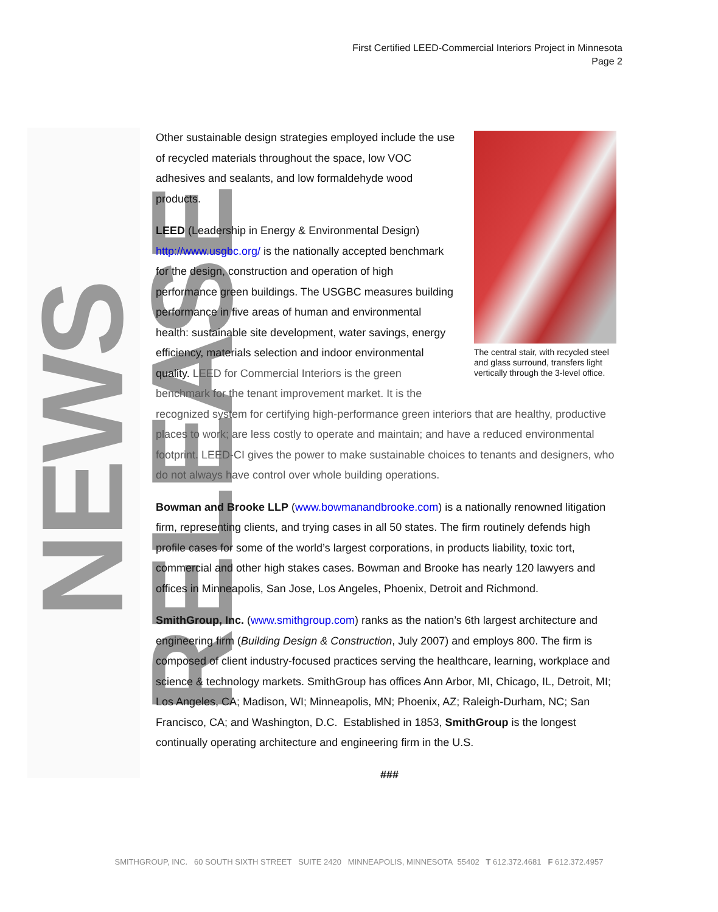First Certified LEED-Commercial Interiors Project in Minnesota
Page 2
NEWS RELEASE
The central stair, with recycled steel and glass surround, transfers light vertically through the 3-level office.
Other sustainable design strategies employed include the use of recycled materials throughout the space, low VOC adhesives and sealants, and low formaldehyde wood products.
LEED (Leadership in Energy & Environmental Design) http://www.usgbc.org/ is the nationally accepted benchmark for the design, construction and operation of high performance green buildings. The USGBC measures building performance in five areas of human and environmental health: sustainable site development, water savings, energy efficiency, materials selection and indoor environmental quality. LEED for Commercial Interiors is the green benchmark for the tenant improvement market. It is the recognized system for certifying high-performance green interiors that are healthy, productive places to work; are less costly to operate and maintain; and have a reduced environmental footprint. LEED-CI gives the power to make sustainable choices to tenants and designers, who do not always have control over whole building operations.
Bowman and Brooke LLP (www.bowmanandbrooke.com) is a nationally renowned litigation firm, representing clients, and trying cases in all 50 states. The firm routinely defends high profile cases for some of the world’s largest corporations, in products liability, toxic tort, commercial and other high stakes cases. Bowman and Brooke has nearly 120 lawyers and offices in Minneapolis, San Jose, Los Angeles, Phoenix, Detroit and Richmond.
SmithGroup, Inc. (www.smithgroup.com) ranks as the nation’s 6th largest architecture and engineering firm (Building Design & Construction, July 2007) and employs 800. The firm is composed of client industry-focused practices serving the healthcare, learning, workplace and science & technology markets. SmithGroup has offices Ann Arbor, MI, Chicago, IL, Detroit, MI; Los Angeles, CA; Madison, WI; Minneapolis, MN; Phoenix, AZ; Raleigh-Durham, NC; San Francisco, CA; and Washington, D.C. Established in 1853, SmithGroup is the longest continually operating architecture and engineering firm in the U.S.
###
SMITHGROUP, INC. 60 SOUTH SIXTH STREET SUITE 2420 MINNEAPOLIS, MINNESOTA 55402 T 612.372.4681 F 612.372.4957